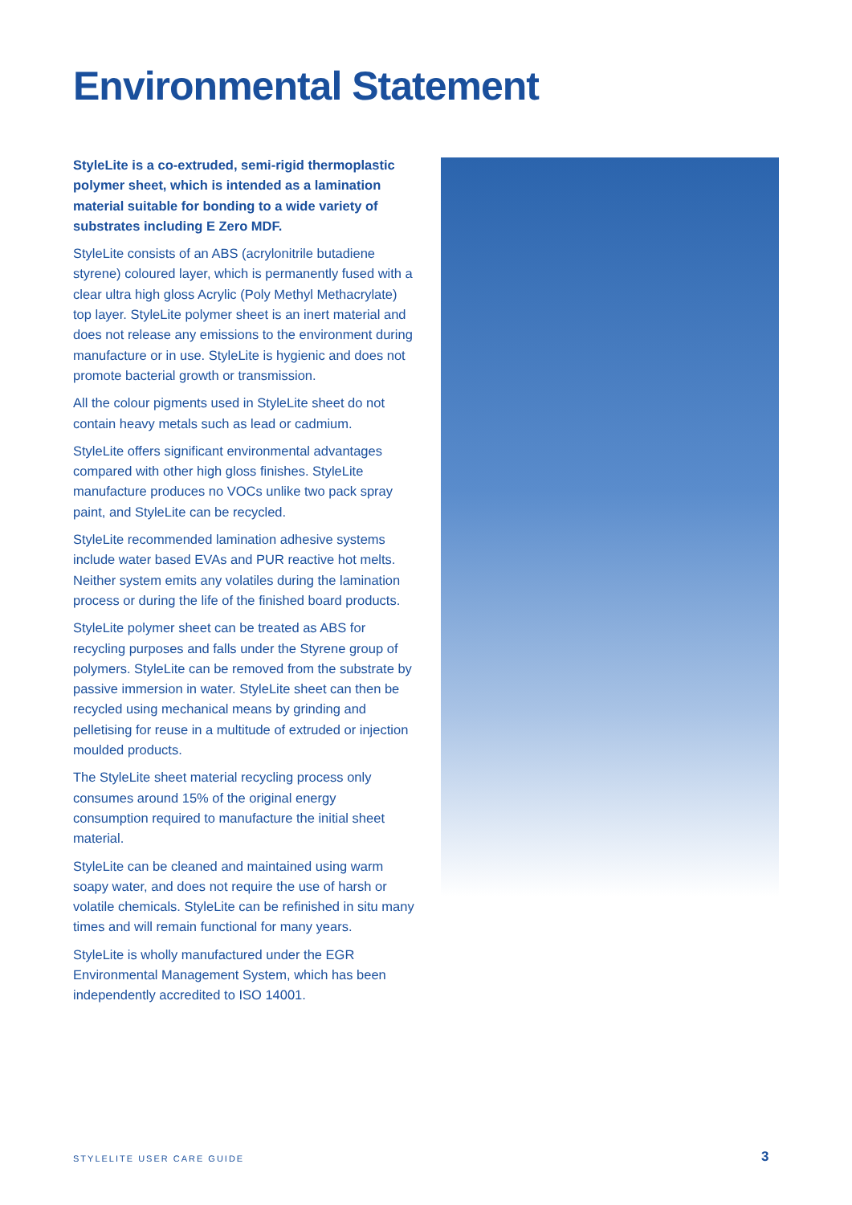Environmental Statement
StyleLite is a co-extruded, semi-rigid thermoplastic polymer sheet, which is intended as a lamination material suitable for bonding to a wide variety of substrates including E Zero MDF.
StyleLite consists of an ABS (acrylonitrile butadiene styrene) coloured layer, which is permanently fused with a clear ultra high gloss Acrylic (Poly Methyl Methacrylate) top layer. StyleLite polymer sheet is an inert material and does not release any emissions to the environment during manufacture or in use. StyleLite is hygienic and does not promote bacterial growth or transmission.
All the colour pigments used in StyleLite sheet do not contain heavy metals such as lead or cadmium.
StyleLite offers significant environmental advantages compared with other high gloss finishes. StyleLite manufacture produces no VOCs unlike two pack spray paint, and StyleLite can be recycled.
StyleLite recommended lamination adhesive systems include water based EVAs and PUR reactive hot melts. Neither system emits any volatiles during the lamination process or during the life of the finished board products.
StyleLite polymer sheet can be treated as ABS for recycling purposes and falls under the Styrene group of polymers. StyleLite can be removed from the substrate by passive immersion in water. StyleLite sheet can then be recycled using mechanical means by grinding and pelletising for reuse in a multitude of extruded or injection moulded products.
The StyleLite sheet material recycling process only consumes around 15% of the original energy consumption required to manufacture the initial sheet material.
StyleLite can be cleaned and maintained using warm soapy water, and does not require the use of harsh or volatile chemicals. StyleLite can be refinished in situ many times and will remain functional for many years.
StyleLite is wholly manufactured under the EGR Environmental Management System, which has been independently accredited to ISO 14001.
STYLELITE USER CARE GUIDE 3